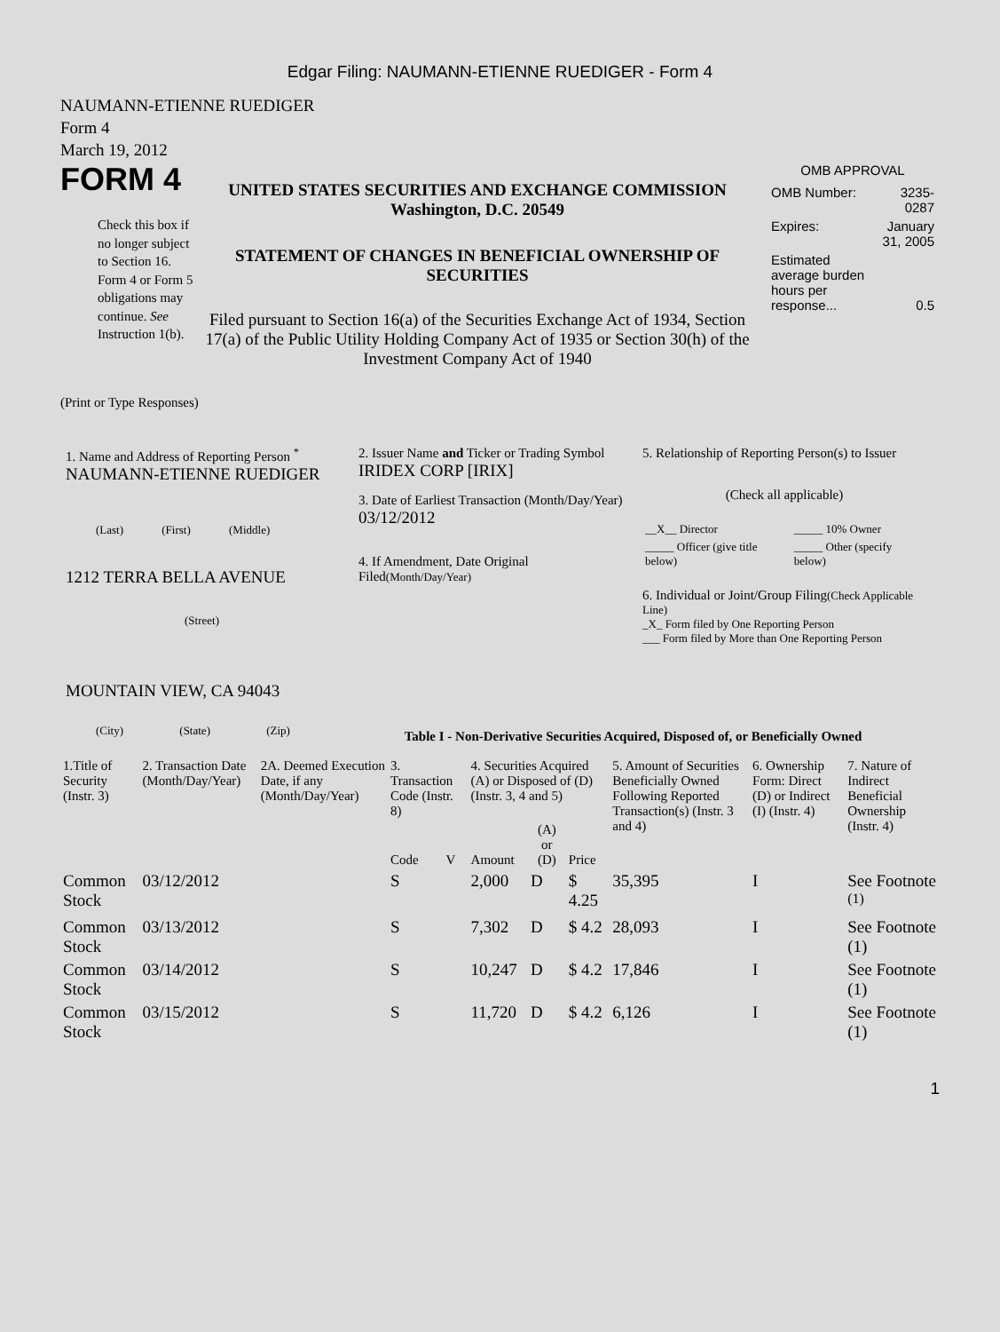Edgar Filing: NAUMANN-ETIENNE RUEDIGER - Form 4
NAUMANN-ETIENNE RUEDIGER
Form 4
March 19, 2012
FORM 4
Check this box if no longer subject to Section 16. Form 4 or Form 5 obligations may continue. See Instruction 1(b).
UNITED STATES SECURITIES AND EXCHANGE COMMISSION
Washington, D.C. 20549
STATEMENT OF CHANGES IN BENEFICIAL OWNERSHIP OF SECURITIES
Filed pursuant to Section 16(a) of the Securities Exchange Act of 1934, Section 17(a) of the Public Utility Holding Company Act of 1935 or Section 30(h) of the Investment Company Act of 1940
OMB APPROVAL
| OMB Number: | 3235-0287 |
| Expires: | January 31, 2005 |
| Estimated average burden hours per response... | 0.5 |
(Print or Type Responses)
1. Name and Address of Reporting Person <sup>*</sup>
NAUMANN-ETIENNE RUEDIGER
(Last) (First) (Middle)
1212 TERRA BELLA AVENUE
(Street)
MOUNTAIN VIEW, CA 94043
(City) (State) (Zip)
2. Issuer Name and Ticker or Trading Symbol
IRIDEX CORP [IRIX]
3. Date of Earliest Transaction (Month/Day/Year)
03/12/2012
4. If Amendment, Date Original Filed(Month/Day/Year)
5. Relationship of Reporting Person(s) to Issuer
(Check all applicable)
| __X__ Director | _____ 10% Owner |
| _____ Officer (give title below) | _____ Other (specify below) |
6. Individual or Joint/Group Filing(Check Applicable Line)
_X_ Form filed by One Reporting Person
___ Form filed by More than One Reporting Person
Table I - Non-Derivative Securities Acquired, Disposed of, or Beneficially Owned
| 1.Title of Security (Instr. 3) | 2. Transaction Date (Month/Day/Year) | 2A. Deemed Execution Date, if any (Month/Day/Year) | 3. Transaction Code (Instr. 8) | | 4. Securities Acquired (A) or Disposed of (D) (Instr. 3, 4 and 5) | | | 5. Amount of Securities Beneficially Owned Following Reported Transaction(s) (Instr. 3 and 4) | 6. Ownership Form: Direct (D) or Indirect (I) (Instr. 4) | 7. Nature of Indirect Beneficial Ownership (Instr. 4) |
| --- | --- | --- | --- | --- | --- | --- | --- | --- | --- | --- |
| | | | Code | V | Amount | (A) or (D) | Price | | | |
| Common Stock | 03/12/2012 | | S | | 2,000 | D | $ 4.25 | 35,395 | I | See Footnote <sup>(1)</sup> |
| Common Stock | 03/13/2012 | | S | | 7,302 | D | $ 4.2 | 28,093 | I | See Footnote (1) |
| Common Stock | 03/14/2012 | | S | | 10,247 | D | $ 4.2 | 17,846 | I | See Footnote (1) |
| Common Stock | 03/15/2012 | | S | | 11,720 | D | $ 4.2 | 6,126 | I | See Footnote (1) |
1